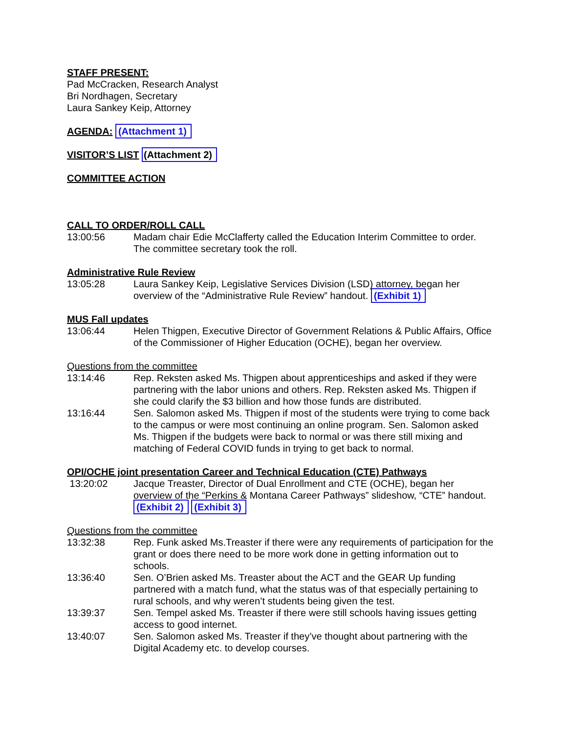STAFF PRESENT:
Pad McCracken, Research Analyst
Bri Nordhagen, Secretary
Laura Sankey Keip, Attorney
AGENDA: (Attachment 1)
VISITOR’S LIST (Attachment 2)
COMMITTEE ACTION
CALL TO ORDER/ROLL CALL
13:00:56 Madam chair Edie McClafferty called the Education Interim Committee to order. The committee secretary took the roll.
Administrative Rule Review
13:05:28 Laura Sankey Keip, Legislative Services Division (LSD) attorney, began her overview of the “Administrative Rule Review” handout. (Exhibit 1)
MUS Fall updates
13:06:44 Helen Thigpen, Executive Director of Government Relations & Public Affairs, Office of the Commissioner of Higher Education (OCHE), began her overview.
Questions from the committee
13:14:46 Rep. Reksten asked Ms. Thigpen about apprenticeships and asked if they were partnering with the labor unions and others. Rep. Reksten asked Ms. Thigpen if she could clarify the $3 billion and how those funds are distributed.
13:16:44 Sen. Salomon asked Ms. Thigpen if most of the students were trying to come back to the campus or were most continuing an online program. Sen. Salomon asked Ms. Thigpen if the budgets were back to normal or was there still mixing and matching of Federal COVID funds in trying to get back to normal.
OPI/OCHE joint presentation Career and Technical Education (CTE) Pathways
13:20:02 Jacque Treaster, Director of Dual Enrollment and CTE (OCHE), began her overview of the “Perkins & Montana Career Pathways” slideshow, “CTE” handout. (Exhibit 2) (Exhibit 3)
Questions from the committee
13:32:38 Rep. Funk asked Ms.Treaster if there were any requirements of participation for the grant or does there need to be more work done in getting information out to schools.
13:36:40 Sen. O’Brien asked Ms. Treaster about the ACT and the GEAR Up funding partnered with a match fund, what the status was of that especially pertaining to rural schools, and why weren’t students being given the test.
13:39:37 Sen. Tempel asked Ms. Treaster if there were still schools having issues getting access to good internet.
13:40:07 Sen. Salomon asked Ms. Treaster if they’ve thought about partnering with the Digital Academy etc. to develop courses.